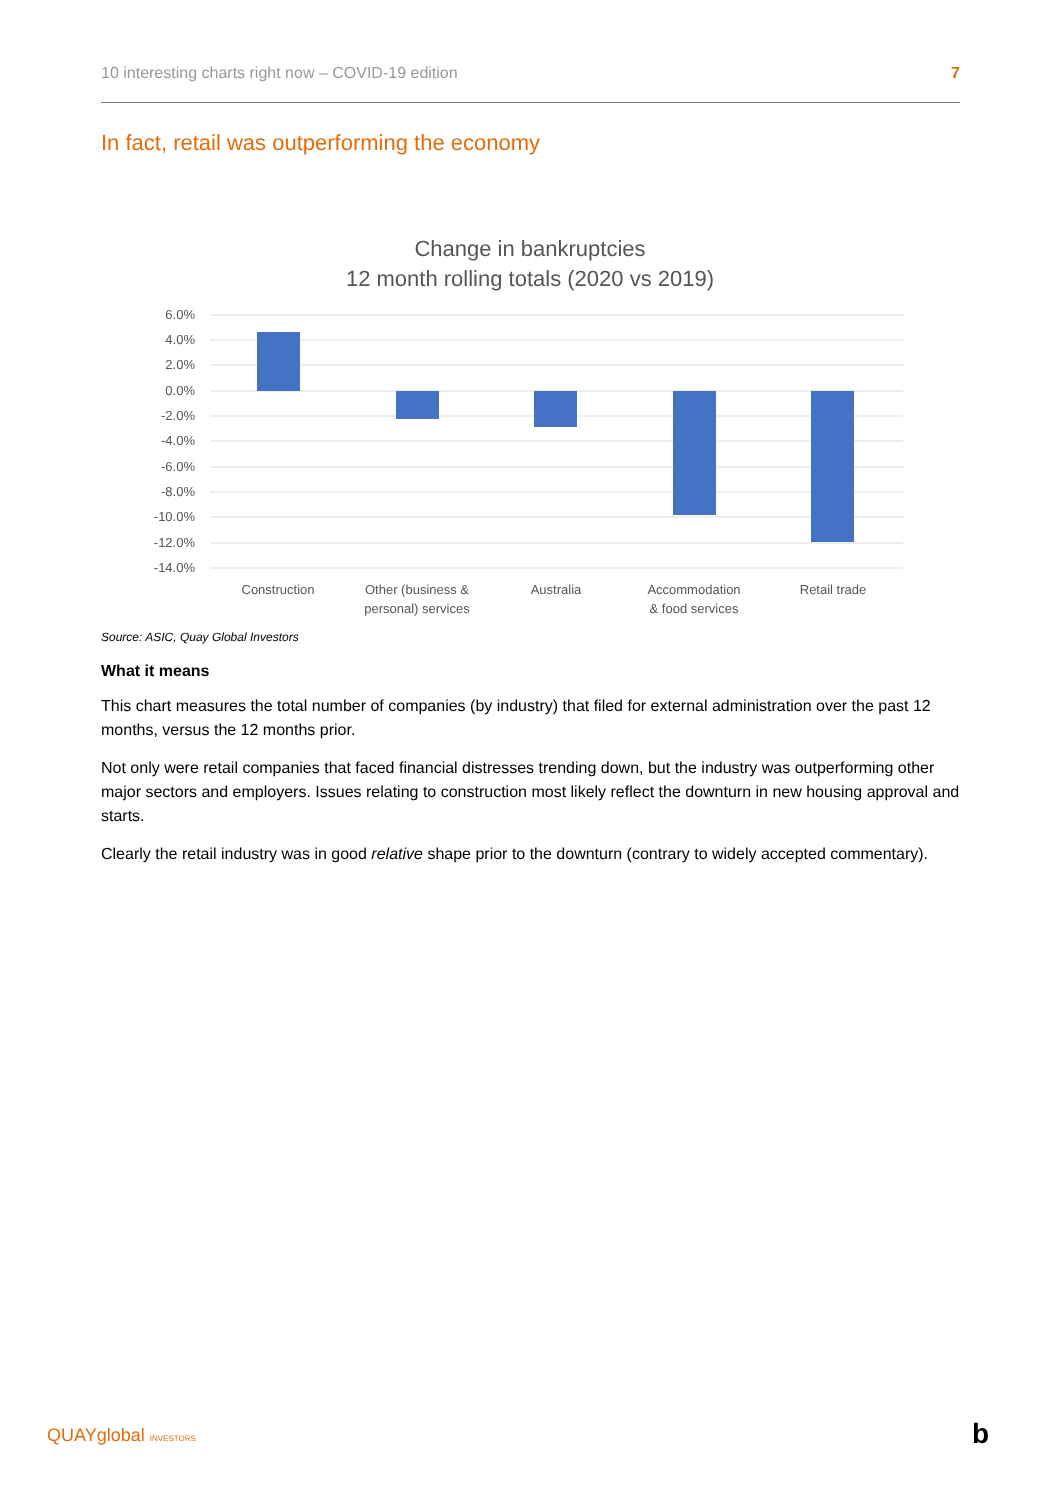10 interesting charts right now – COVID-19 edition 7
In fact, retail was outperforming the economy
Change in bankruptcies
12 month rolling totals (2020 vs 2019)
6.0%
4.0%
2.0%
0.0%
-2.0%
-4.0%
-6.0%
-8.0%
-10.0%
-12.0%
-14.0%
Construction
Other (business &
personal) services
Australia
Accommodation
& food services
Retail trade
Source: ASIC, Quay Global Investors
What it means
This chart measures the total number of companies (by industry) that filed for external administration over the past 12 months, versus the 12 months prior.
Not only were retail companies that faced financial distresses trending down, but the industry was outperforming other major sectors and employers. Issues relating to construction most likely reflect the downturn in new housing approval and starts.
Clearly the retail industry was in good relative shape prior to the downturn (contrary to widely accepted commentary).
QUAYglobal INVESTORS b